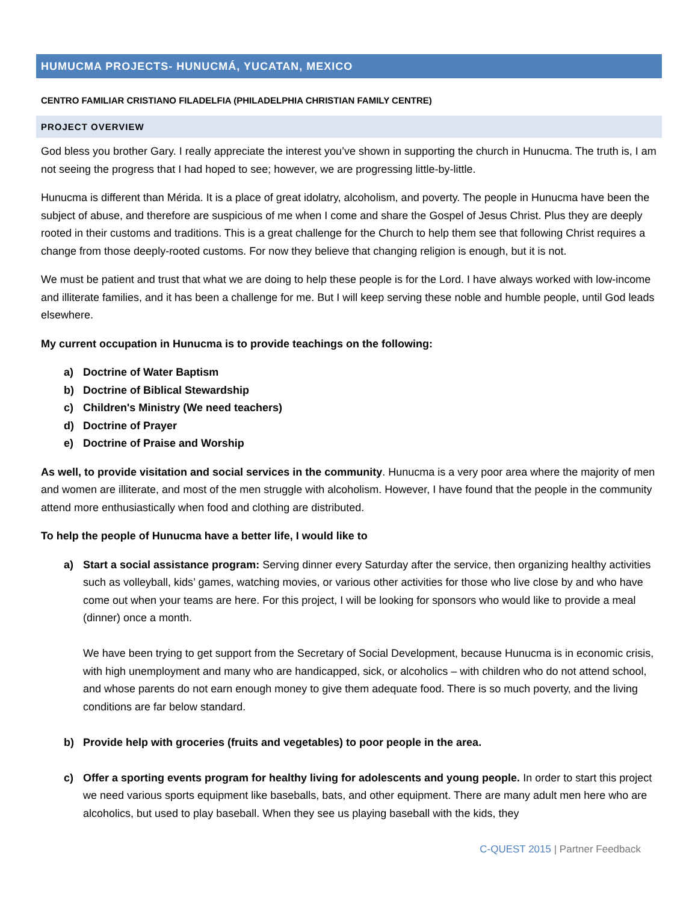HUMUCMA PROJECTS- HUNUCMÁ, YUCATAN, MEXICO
CENTRO FAMILIAR CRISTIANO FILADELFIA (PHILADELPHIA CHRISTIAN FAMILY CENTRE)
PROJECT OVERVIEW
God bless you brother Gary. I really appreciate the interest you’ve shown in supporting the church in Hunucma. The truth is, I am not seeing the progress that I had hoped to see; however, we are progressing little-by-little.
Hunucma is different than Mérida. It is a place of great idolatry, alcoholism, and poverty. The people in Hunucma have been the subject of abuse, and therefore are suspicious of me when I come and share the Gospel of Jesus Christ. Plus they are deeply rooted in their customs and traditions. This is a great challenge for the Church to help them see that following Christ requires a change from those deeply-rooted customs. For now they believe that changing religion is enough, but it is not.
We must be patient and trust that what we are doing to help these people is for the Lord. I have always worked with low-income and illiterate families, and it has been a challenge for me. But I will keep serving these noble and humble people, until God leads elsewhere.
My current occupation in Hunucma is to provide teachings on the following:
a) Doctrine of Water Baptism
b) Doctrine of Biblical Stewardship
c) Children's Ministry (We need teachers)
d) Doctrine of Prayer
e) Doctrine of Praise and Worship
As well, to provide visitation and social services in the community. Hunucma is a very poor area where the majority of men and women are illiterate, and most of the men struggle with alcoholism. However, I have found that the people in the community attend more enthusiastically when food and clothing are distributed.
To help the people of Hunucma have a better life, I would like to
a) Start a social assistance program: Serving dinner every Saturday after the service, then organizing healthy activities such as volleyball, kids’ games, watching movies, or various other activities for those who live close by and who have come out when your teams are here. For this project, I will be looking for sponsors who would like to provide a meal (dinner) once a month.
We have been trying to get support from the Secretary of Social Development, because Hunucma is in economic crisis, with high unemployment and many who are handicapped, sick, or alcoholics – with children who do not attend school, and whose parents do not earn enough money to give them adequate food. There is so much poverty, and the living conditions are far below standard.
b) Provide help with groceries (fruits and vegetables) to poor people in the area.
c) Offer a sporting events program for healthy living for adolescents and young people. In order to start this project we need various sports equipment like baseballs, bats, and other equipment. There are many adult men here who are alcoholics, but used to play baseball. When they see us playing baseball with the kids, they
C-QUEST 2015 | Partner Feedback